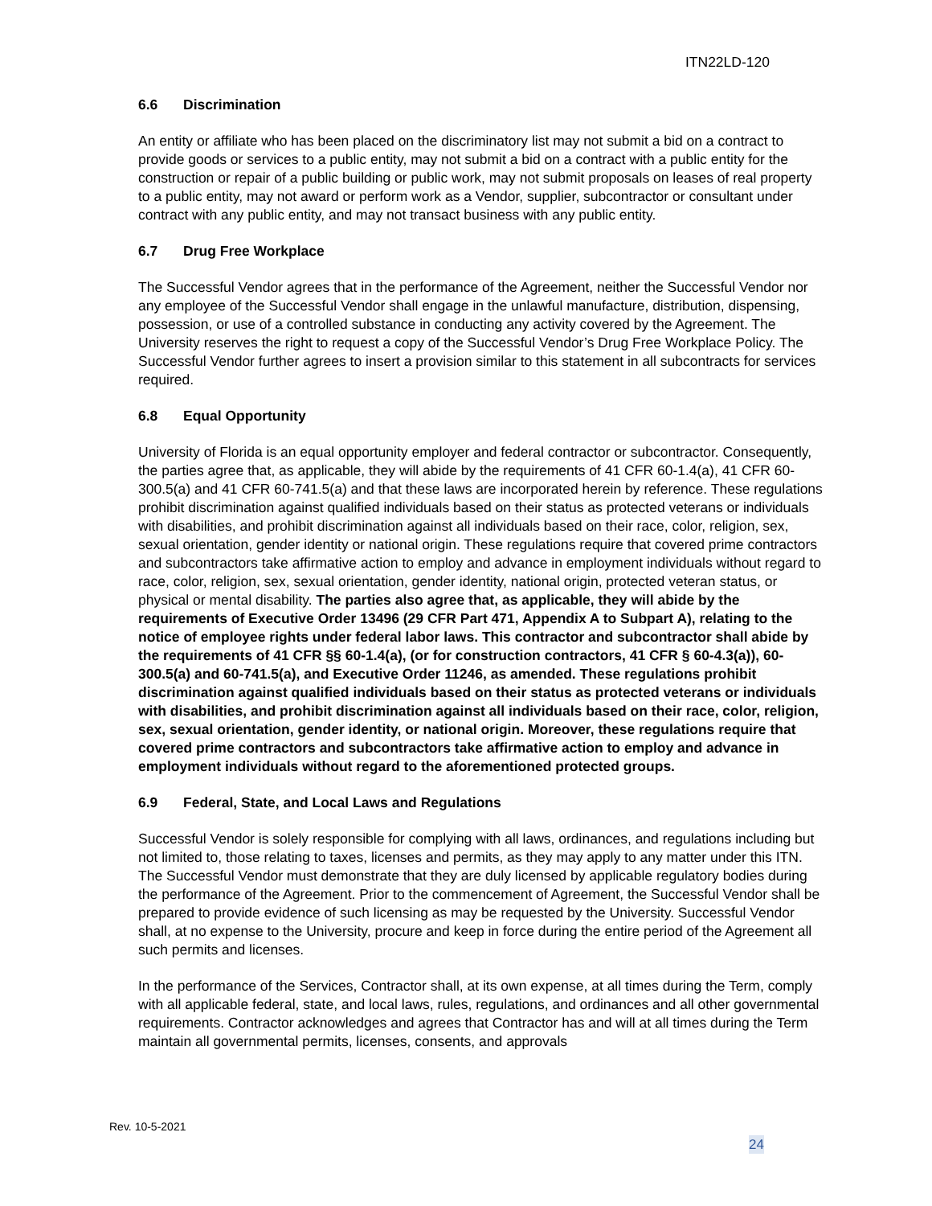ITN22LD-120
6.6 Discrimination
An entity or affiliate who has been placed on the discriminatory list may not submit a bid on a contract to provide goods or services to a public entity, may not submit a bid on a contract with a public entity for the construction or repair of a public building or public work, may not submit proposals on leases of real property to a public entity, may not award or perform work as a Vendor, supplier, subcontractor or consultant under contract with any public entity, and may not transact business with any public entity.
6.7 Drug Free Workplace
The Successful Vendor agrees that in the performance of the Agreement, neither the Successful Vendor nor any employee of the Successful Vendor shall engage in the unlawful manufacture, distribution, dispensing, possession, or use of a controlled substance in conducting any activity covered by the Agreement. The University reserves the right to request a copy of the Successful Vendor’s Drug Free Workplace Policy. The Successful Vendor further agrees to insert a provision similar to this statement in all subcontracts for services required.
6.8 Equal Opportunity
University of Florida is an equal opportunity employer and federal contractor or subcontractor. Consequently, the parties agree that, as applicable, they will abide by the requirements of 41 CFR 60-1.4(a), 41 CFR 60-300.5(a) and 41 CFR 60-741.5(a) and that these laws are incorporated herein by reference. These regulations prohibit discrimination against qualified individuals based on their status as protected veterans or individuals with disabilities, and prohibit discrimination against all individuals based on their race, color, religion, sex, sexual orientation, gender identity or national origin. These regulations require that covered prime contractors and subcontractors take affirmative action to employ and advance in employment individuals without regard to race, color, religion, sex, sexual orientation, gender identity, national origin, protected veteran status, or physical or mental disability. The parties also agree that, as applicable, they will abide by the requirements of Executive Order 13496 (29 CFR Part 471, Appendix A to Subpart A), relating to the notice of employee rights under federal labor laws. This contractor and subcontractor shall abide by the requirements of 41 CFR §§ 60-1.4(a), (or for construction contractors, 41 CFR § 60-4.3(a)), 60-300.5(a) and 60-741.5(a), and Executive Order 11246, as amended. These regulations prohibit discrimination against qualified individuals based on their status as protected veterans or individuals with disabilities, and prohibit discrimination against all individuals based on their race, color, religion, sex, sexual orientation, gender identity, or national origin. Moreover, these regulations require that covered prime contractors and subcontractors take affirmative action to employ and advance in employment individuals without regard to the aforementioned protected groups.
6.9 Federal, State, and Local Laws and Regulations
Successful Vendor is solely responsible for complying with all laws, ordinances, and regulations including but not limited to, those relating to taxes, licenses and permits, as they may apply to any matter under this ITN. The Successful Vendor must demonstrate that they are duly licensed by applicable regulatory bodies during the performance of the Agreement. Prior to the commencement of Agreement, the Successful Vendor shall be prepared to provide evidence of such licensing as may be requested by the University. Successful Vendor shall, at no expense to the University, procure and keep in force during the entire period of the Agreement all such permits and licenses.
In the performance of the Services, Contractor shall, at its own expense, at all times during the Term, comply with all applicable federal, state, and local laws, rules, regulations, and ordinances and all other governmental requirements. Contractor acknowledges and agrees that Contractor has and will at all times during the Term maintain all governmental permits, licenses, consents, and approvals
Rev. 10-5-2021
24